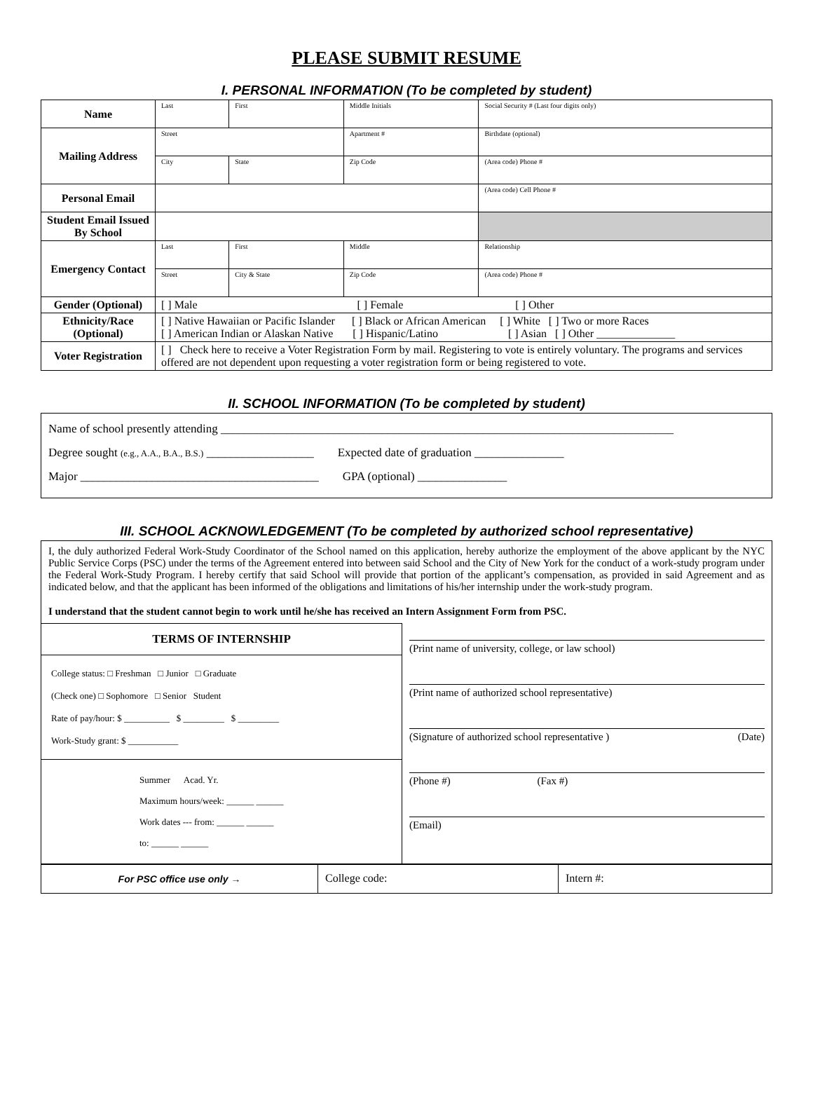PLEASE SUBMIT RESUME
I. PERSONAL INFORMATION (To be completed by student)
| Name | Last | First | Middle Initials | Social Security # (Last four digits only) |
| Mailing Address | Street | | Apartment # | Birthdate (optional) |
| | City | State | Zip Code | (Area code) Phone # |
| Personal Email | | | | (Area code) Cell Phone # |
| Student Email Issued By School | | | | |
| Emergency Contact | Last | First | Middle | Relationship |
| | Street | City & State | Zip Code | (Area code) Phone # |
| Gender (Optional) | [ ] Male [ ] Female [ ] Other | | | |
| Ethnicity/Race (Optional) | [ ] Native Hawaiian or Pacific Islander [ ] Black or African American [ ] White [ ] Two or more Races [ ] American Indian or Alaskan Native [ ] Hispanic/Latino [ ] Asian [ ] Other ______________ | | | |
| Voter Registration | [ ] Check here to receive a Voter Registration Form by mail. Registering to vote is entirely voluntary. The programs and services offered are not dependent upon requesting a voter registration form or being registered to vote. | | | |
II. SCHOOL INFORMATION (To be completed by student)
Name of school presently attending ____________________________________________________________________________
Degree sought (e.g., A.A., B.A., B.S.) __________________ Expected date of graduation _______________
Major ________________________________________ GPA (optional) _______________
III. SCHOOL ACKNOWLEDGEMENT (To be completed by authorized school representative)
I, the duly authorized Federal Work-Study Coordinator of the School named on this application, hereby authorize the employment of the above applicant by the NYC Public Service Corps (PSC) under the terms of the Agreement entered into between said School and the City of New York for the conduct of a work-study program under the Federal Work-Study Program. I hereby certify that said School will provide that portion of the applicant’s compensation, as provided in said Agreement and as indicated below, and that the applicant has been informed of the obligations and limitations of his/her internship under the work-study program.
I understand that the student cannot begin to work until he/she has received an Intern Assignment Form from PSC.
TERMS OF INTERNSHIP
College status: □ Freshman □ Junior □ Graduate
(Check one) □ Sophomore □ Senior Student
Rate of pay/hour: $ __________ $ _________ $ _________
Work-Study grant: $ ___________
Summer Acad. Yr.
Maximum hours/week: ______ ______
Work dates --- from: ______ ______
to: ______ ______
(Print name of university, college, or law school)
(Print name of authorized school representative)
(Signature of authorized school representative ) (Date)
(Phone #) (Fax #)
(Email)
| For PSC office use only → | College code: | Intern #: |